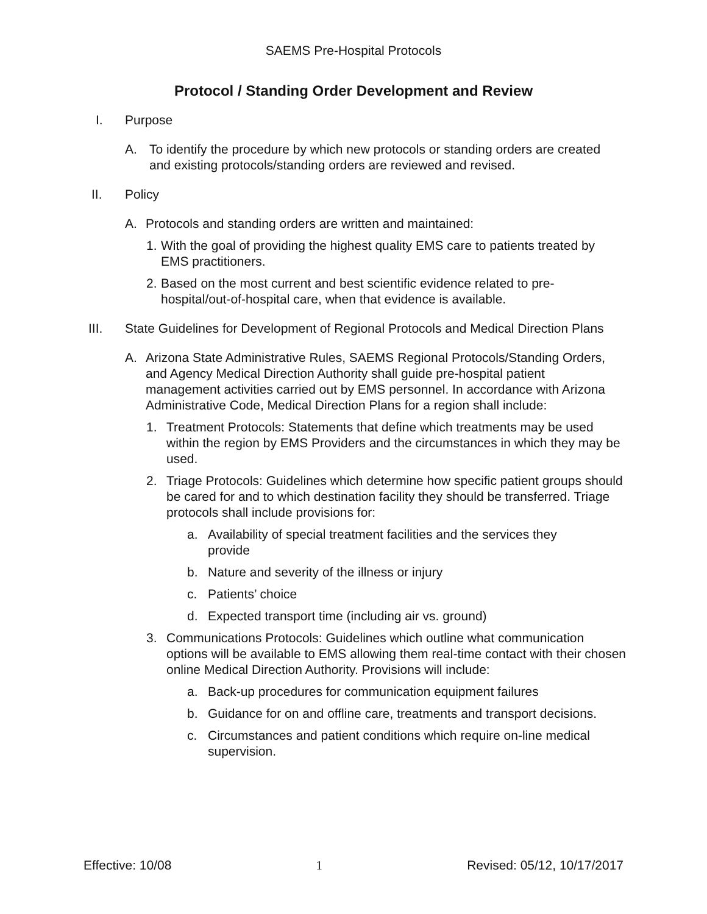SAEMS Pre-Hospital Protocols
Protocol / Standing Order Development and Review
I. Purpose
A. To identify the procedure by which new protocols or standing orders are created and existing protocols/standing orders are reviewed and revised.
II. Policy
A. Protocols and standing orders are written and maintained:
1. With the goal of providing the highest quality EMS care to patients treated by EMS practitioners.
2. Based on the most current and best scientific evidence related to pre-hospital/out-of-hospital care, when that evidence is available.
III. State Guidelines for Development of Regional Protocols and Medical Direction Plans
A. Arizona State Administrative Rules, SAEMS Regional Protocols/Standing Orders, and Agency Medical Direction Authority shall guide pre-hospital patient management activities carried out by EMS personnel. In accordance with Arizona Administrative Code, Medical Direction Plans for a region shall include:
1. Treatment Protocols: Statements that define which treatments may be used within the region by EMS Providers and the circumstances in which they may be used.
2. Triage Protocols: Guidelines which determine how specific patient groups should be cared for and to which destination facility they should be transferred. Triage protocols shall include provisions for:
a. Availability of special treatment facilities and the services they provide
b. Nature and severity of the illness or injury
c. Patients’ choice
d. Expected transport time (including air vs. ground)
3. Communications Protocols: Guidelines which outline what communication options will be available to EMS allowing them real-time contact with their chosen online Medical Direction Authority. Provisions will include:
a. Back-up procedures for communication equipment failures
b. Guidance for on and offline care, treatments and transport decisions.
c. Circumstances and patient conditions which require on-line medical supervision.
Effective: 10/08 1 Revised: 05/12, 10/17/2017